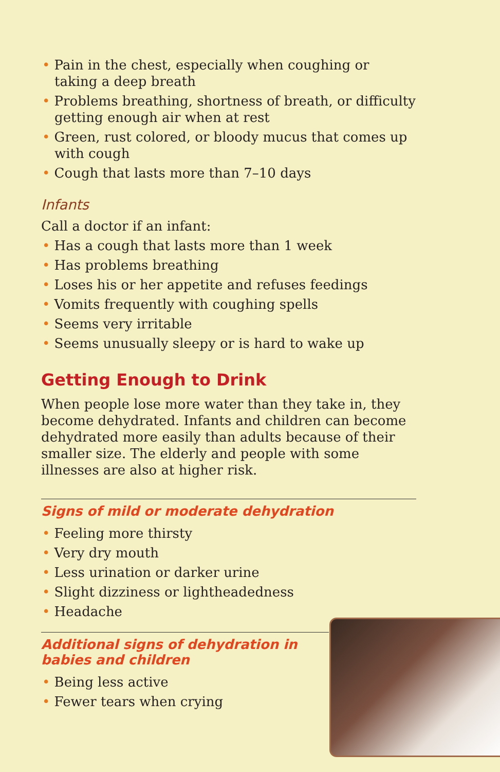• Pain in the chest, especially when coughing or taking a deep breath
• Problems breathing, shortness of breath, or difficulty getting enough air when at rest
• Green, rust colored, or bloody mucus that comes up with cough
• Cough that lasts more than 7–10 days
Infants
Call a doctor if an infant:
• Has a cough that lasts more than 1 week
• Has problems breathing
• Loses his or her appetite and refuses feedings
• Vomits frequently with coughing spells
• Seems very irritable
• Seems unusually sleepy or is hard to wake up
Getting Enough to Drink
When people lose more water than they take in, they become dehydrated. Infants and children can become dehydrated more easily than adults because of their smaller size. The elderly and people with some illnesses are also at higher risk.
Signs of mild or moderate dehydration
• Feeling more thirsty
• Very dry mouth
• Less urination or darker urine
• Slight dizziness or lightheadedness
• Headache
Additional signs of dehydration in
babies and children
• Being less active
• Fewer tears when crying